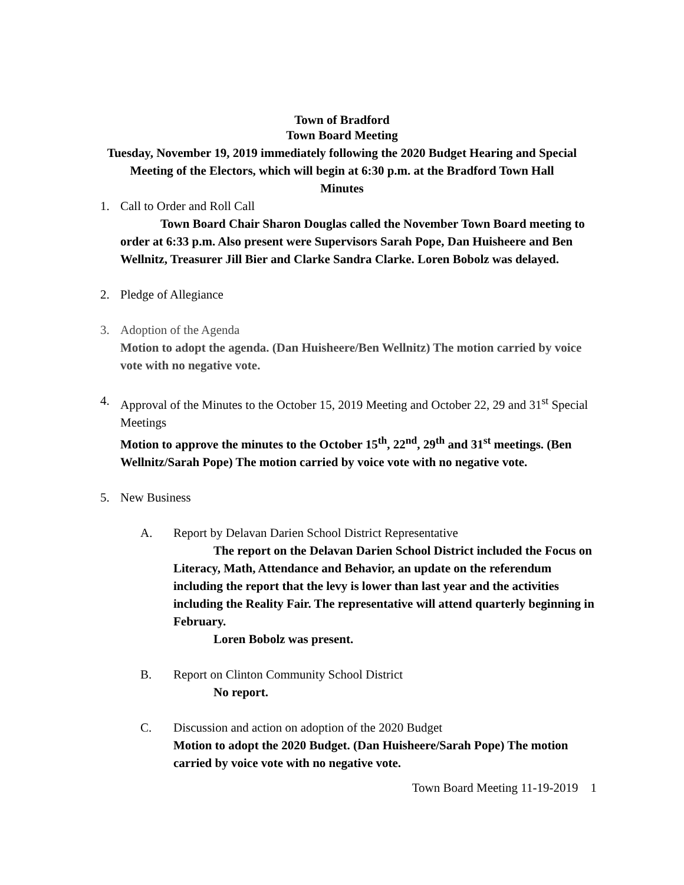Town of Bradford
Town Board Meeting
Tuesday, November 19, 2019 immediately following the 2020 Budget Hearing and Special Meeting of the Electors, which will begin at 6:30 p.m. at the Bradford Town Hall
Minutes
1. Call to Order and Roll Call
Town Board Chair Sharon Douglas called the November Town Board meeting to order at 6:33 p.m. Also present were Supervisors Sarah Pope, Dan Huisheere and Ben Wellnitz, Treasurer Jill Bier and Clarke Sandra Clarke. Loren Bobolz was delayed.
2. Pledge of Allegiance
3. Adoption of the Agenda
Motion to adopt the agenda. (Dan Huisheere/Ben Wellnitz) The motion carried by voice vote with no negative vote.
4. Approval of the Minutes to the October 15, 2019 Meeting and October 22, 29 and 31<sup>st</sup> Special Meetings
Motion to approve the minutes to the October 15<sup>th</sup>, 22<sup>nd</sup>, 29<sup>th</sup> and 31<sup>st</sup> meetings. (Ben Wellnitz/Sarah Pope) The motion carried by voice vote with no negative vote.
5. New Business
A. Report by Delavan Darien School District Representative
The report on the Delavan Darien School District included the Focus on Literacy, Math, Attendance and Behavior, an update on the referendum including the report that the levy is lower than last year and the activities including the Reality Fair. The representative will attend quarterly beginning in February.
Loren Bobolz was present.
B. Report on Clinton Community School District
No report.
C. Discussion and action on adoption of the 2020 Budget
Motion to adopt the 2020 Budget. (Dan Huisheere/Sarah Pope) The motion carried by voice vote with no negative vote.
Town Board Meeting 11-19-2019 1